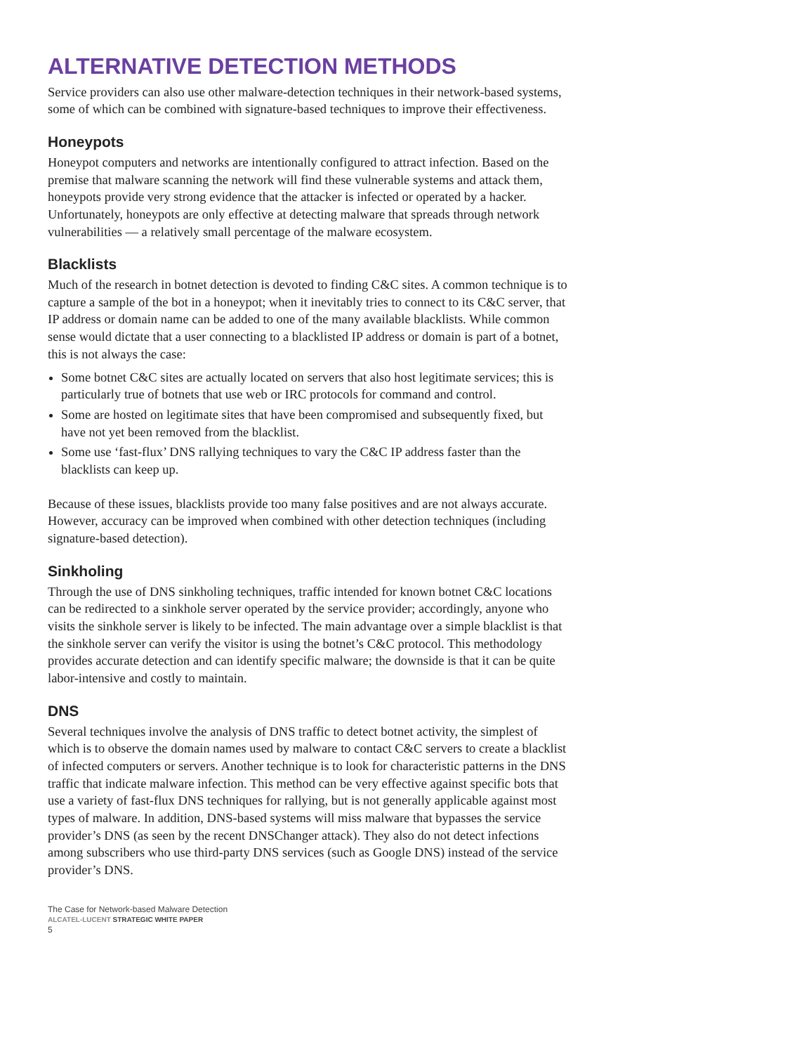ALTERNATIVE DETECTION METHODS
Service providers can also use other malware-detection techniques in their network-based systems, some of which can be combined with signature-based techniques to improve their effectiveness.
Honeypots
Honeypot computers and networks are intentionally configured to attract infection. Based on the premise that malware scanning the network will find these vulnerable systems and attack them, honeypots provide very strong evidence that the attacker is infected or operated by a hacker. Unfortunately, honeypots are only effective at detecting malware that spreads through network vulnerabilities — a relatively small percentage of the malware ecosystem.
Blacklists
Much of the research in botnet detection is devoted to finding C&C sites. A common technique is to capture a sample of the bot in a honeypot; when it inevitably tries to connect to its C&C server, that IP address or domain name can be added to one of the many available blacklists. While common sense would dictate that a user connecting to a blacklisted IP address or domain is part of a botnet, this is not always the case:
Some botnet C&C sites are actually located on servers that also host legitimate services; this is particularly true of botnets that use web or IRC protocols for command and control.
Some are hosted on legitimate sites that have been compromised and subsequently fixed, but have not yet been removed from the blacklist.
Some use ‘fast-flux’ DNS rallying techniques to vary the C&C IP address faster than the blacklists can keep up.
Because of these issues, blacklists provide too many false positives and are not always accurate. However, accuracy can be improved when combined with other detection techniques (including signature-based detection).
Sinkholing
Through the use of DNS sinkholing techniques, traffic intended for known botnet C&C locations can be redirected to a sinkhole server operated by the service provider; accordingly, anyone who visits the sinkhole server is likely to be infected. The main advantage over a simple blacklist is that the sinkhole server can verify the visitor is using the botnet’s C&C protocol. This methodology provides accurate detection and can identify specific malware; the downside is that it can be quite labor-intensive and costly to maintain.
DNS
Several techniques involve the analysis of DNS traffic to detect botnet activity, the simplest of which is to observe the domain names used by malware to contact C&C servers to create a blacklist of infected computers or servers. Another technique is to look for characteristic patterns in the DNS traffic that indicate malware infection. This method can be very effective against specific bots that use a variety of fast-flux DNS techniques for rallying, but is not generally applicable against most types of malware. In addition, DNS-based systems will miss malware that bypasses the service provider’s DNS (as seen by the recent DNSChanger attack). They also do not detect infections among subscribers who use third-party DNS services (such as Google DNS) instead of the service provider’s DNS.
The Case for Network-based Malware Detection
ALCATEL-LUCENT STRATEGIC WHITE PAPER
5